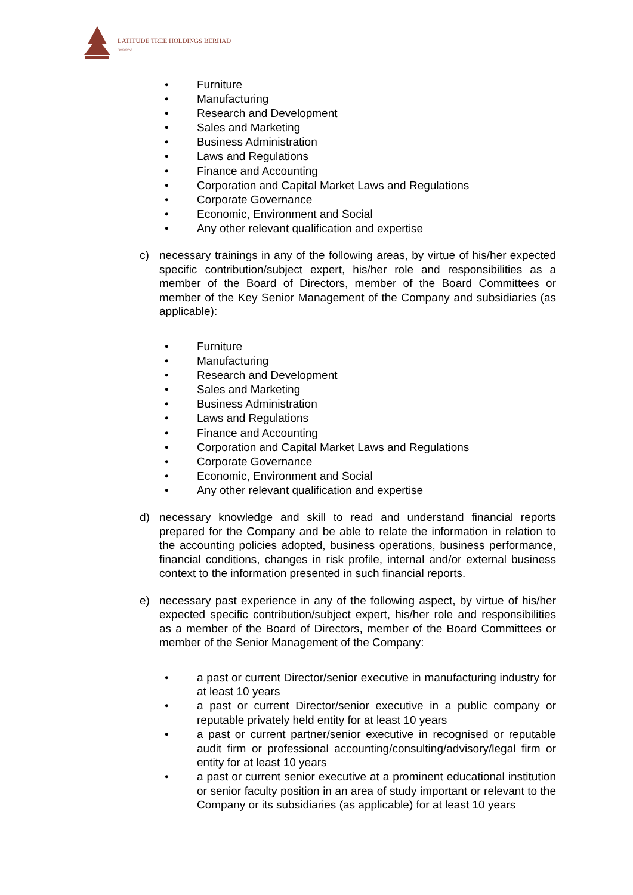LATITUDE TREE HOLDINGS BERHAD
(302829-W)
• Furniture
• Manufacturing
• Research and Development
• Sales and Marketing
• Business Administration
• Laws and Regulations
• Finance and Accounting
• Corporation and Capital Market Laws and Regulations
• Corporate Governance
• Economic, Environment and Social
• Any other relevant qualification and expertise
c) necessary trainings in any of the following areas, by virtue of his/her expected specific contribution/subject expert, his/her role and responsibilities as a member of the Board of Directors, member of the Board Committees or member of the Key Senior Management of the Company and subsidiaries (as applicable):
• Furniture
• Manufacturing
• Research and Development
• Sales and Marketing
• Business Administration
• Laws and Regulations
• Finance and Accounting
• Corporation and Capital Market Laws and Regulations
• Corporate Governance
• Economic, Environment and Social
• Any other relevant qualification and expertise
d) necessary knowledge and skill to read and understand financial reports prepared for the Company and be able to relate the information in relation to the accounting policies adopted, business operations, business performance, financial conditions, changes in risk profile, internal and/or external business context to the information presented in such financial reports.
e) necessary past experience in any of the following aspect, by virtue of his/her expected specific contribution/subject expert, his/her role and responsibilities as a member of the Board of Directors, member of the Board Committees or member of the Senior Management of the Company:
• a past or current Director/senior executive in manufacturing industry for at least 10 years
• a past or current Director/senior executive in a public company or reputable privately held entity for at least 10 years
• a past or current partner/senior executive in recognised or reputable audit firm or professional accounting/consulting/advisory/legal firm or entity for at least 10 years
• a past or current senior executive at a prominent educational institution or senior faculty position in an area of study important or relevant to the Company or its subsidiaries (as applicable) for at least 10 years